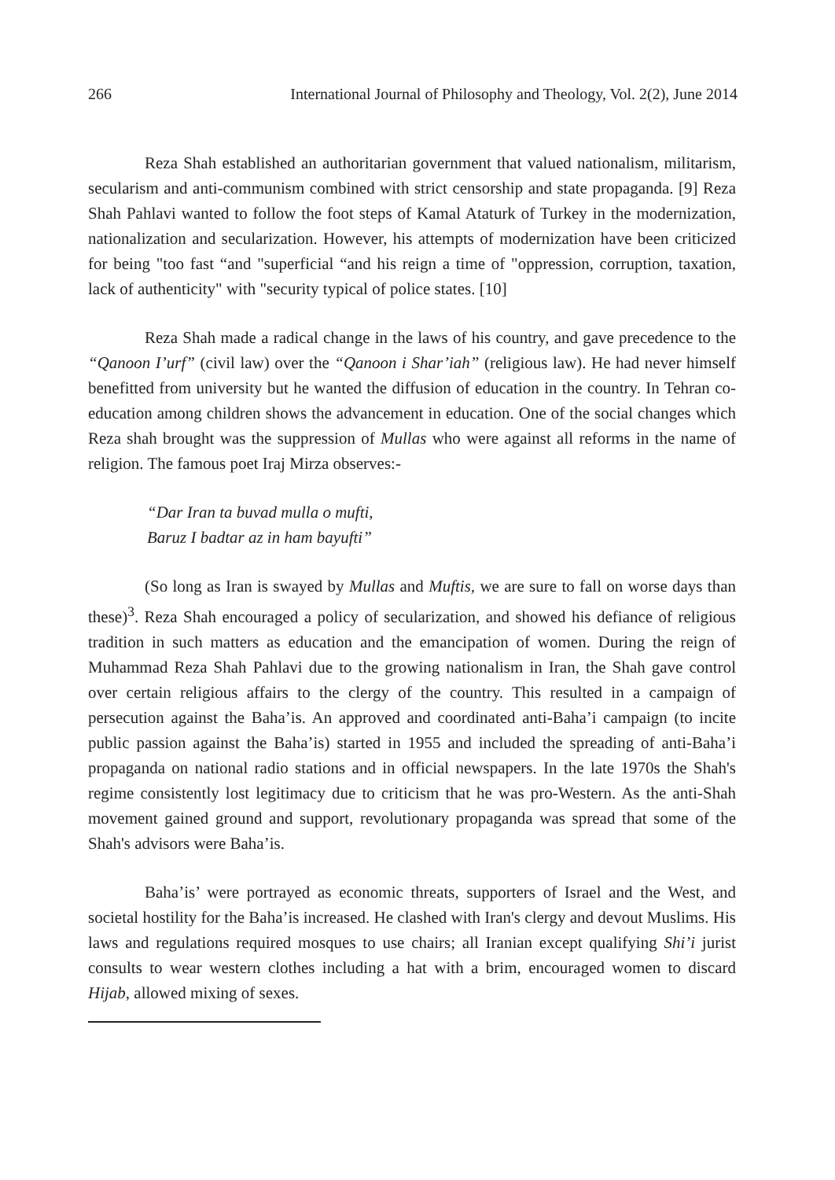266 International Journal of Philosophy and Theology, Vol. 2(2), June 2014
Reza Shah established an authoritarian government that valued nationalism, militarism, secularism and anti-communism combined with strict censorship and state propaganda. [9] Reza Shah Pahlavi wanted to follow the foot steps of Kamal Ataturk of Turkey in the modernization, nationalization and secularization. However, his attempts of modernization have been criticized for being "too fast “and "superficial “and his reign a time of "oppression, corruption, taxation, lack of authenticity" with "security typical of police states. [10]
Reza Shah made a radical change in the laws of his country, and gave precedence to the “Qanoon I’urf” (civil law) over the “Qanoon i Shar’iah” (religious law). He had never himself benefitted from university but he wanted the diffusion of education in the country. In Tehran co-education among children shows the advancement in education. One of the social changes which Reza shah brought was the suppression of Mullas who were against all reforms in the name of religion. The famous poet Iraj Mirza observes:-
“Dar Iran ta buvad mulla o mufti,
Baruz I badtar az in ham bayufti”
(So long as Iran is swayed by Mullas and Muftis, we are sure to fall on worse days than these)<sup>3</sup>. Reza Shah encouraged a policy of secularization, and showed his defiance of religious tradition in such matters as education and the emancipation of women. During the reign of Muhammad Reza Shah Pahlavi due to the growing nationalism in Iran, the Shah gave control over certain religious affairs to the clergy of the country. This resulted in a campaign of persecution against the Baha’is. An approved and coordinated anti-Baha’i campaign (to incite public passion against the Baha’is) started in 1955 and included the spreading of anti-Baha’i propaganda on national radio stations and in official newspapers. In the late 1970s the Shah's regime consistently lost legitimacy due to criticism that he was pro-Western. As the anti-Shah movement gained ground and support, revolutionary propaganda was spread that some of the Shah's advisors were Baha’is.
Baha’is’ were portrayed as economic threats, supporters of Israel and the West, and societal hostility for the Baha’is increased. He clashed with Iran's clergy and devout Muslims. His laws and regulations required mosques to use chairs; all Iranian except qualifying Shi’i jurist consults to wear western clothes including a hat with a brim, encouraged women to discard Hijab, allowed mixing of sexes.